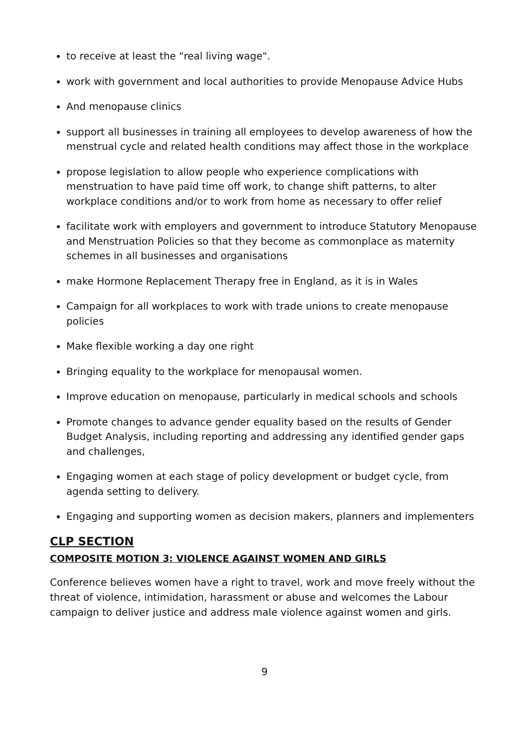to receive at least the "real living wage".
work with government and local authorities to provide Menopause Advice Hubs
And menopause clinics
support all businesses in training all employees to develop awareness of how the menstrual cycle and related health conditions may affect those in the workplace
propose legislation to allow people who experience complications with menstruation to have paid time off work, to change shift patterns, to alter workplace conditions and/or to work from home as necessary to offer relief
facilitate work with employers and government to introduce Statutory Menopause and Menstruation Policies so that they become as commonplace as maternity schemes in all businesses and organisations
make Hormone Replacement Therapy free in England, as it is in Wales
Campaign for all workplaces to work with trade unions to create menopause policies
Make flexible working a day one right
Bringing equality to the workplace for menopausal women.
Improve education on menopause, particularly in medical schools and schools
Promote changes to advance gender equality based on the results of Gender Budget Analysis, including reporting and addressing any identified gender gaps and challenges,
Engaging women at each stage of policy development or budget cycle, from agenda setting to delivery.
Engaging and supporting women as decision makers, planners and implementers
CLP SECTION
COMPOSITE MOTION 3: VIOLENCE AGAINST WOMEN AND GIRLS
Conference believes women have a right to travel, work and move freely without the threat of violence, intimidation, harassment or abuse and welcomes the Labour campaign to deliver justice and address male violence against women and girls.
9